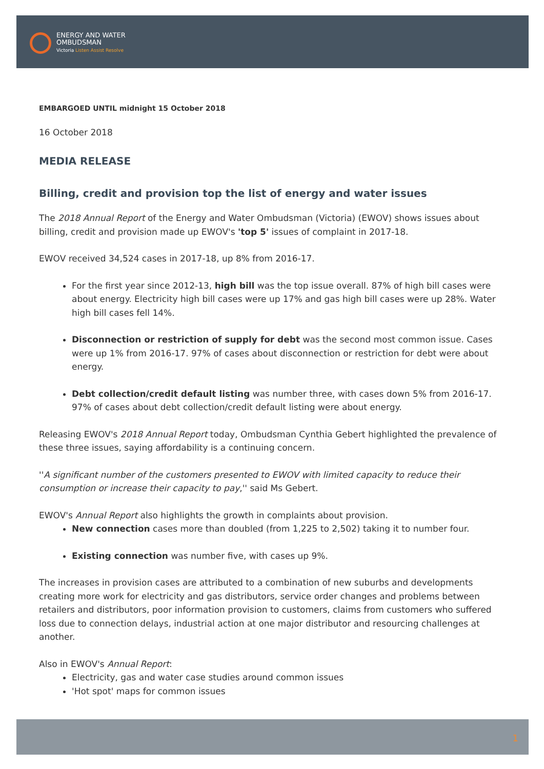ENERGY AND WATER
OMBUDSMAN
Victoria Listen Assist Resolve
EMBARGOED UNTIL midnight 15 October 2018
16 October 2018
MEDIA RELEASE
Billing, credit and provision top the list of energy and water issues
The 2018 Annual Report of the Energy and Water Ombudsman (Victoria) (EWOV) shows issues about billing, credit and provision made up EWOV's 'top 5' issues of complaint in 2017-18.
EWOV received 34,524 cases in 2017-18, up 8% from 2016-17.
For the first year since 2012-13, high bill was the top issue overall. 87% of high bill cases were about energy. Electricity high bill cases were up 17% and gas high bill cases were up 28%. Water high bill cases fell 14%.
Disconnection or restriction of supply for debt was the second most common issue. Cases were up 1% from 2016-17. 97% of cases about disconnection or restriction for debt were about energy.
Debt collection/credit default listing was number three, with cases down 5% from 2016-17. 97% of cases about debt collection/credit default listing were about energy.
Releasing EWOV's 2018 Annual Report today, Ombudsman Cynthia Gebert highlighted the prevalence of these three issues, saying affordability is a continuing concern.
''A significant number of the customers presented to EWOV with limited capacity to reduce their consumption or increase their capacity to pay,'' said Ms Gebert.
EWOV's Annual Report also highlights the growth in complaints about provision.
New connection cases more than doubled (from 1,225 to 2,502) taking it to number four.
Existing connection was number five, with cases up 9%.
The increases in provision cases are attributed to a combination of new suburbs and developments creating more work for electricity and gas distributors, service order changes and problems between retailers and distributors, poor information provision to customers, claims from customers who suffered loss due to connection delays, industrial action at one major distributor and resourcing challenges at another.
Also in EWOV's Annual Report:
Electricity, gas and water case studies around common issues
'Hot spot' maps for common issues
1